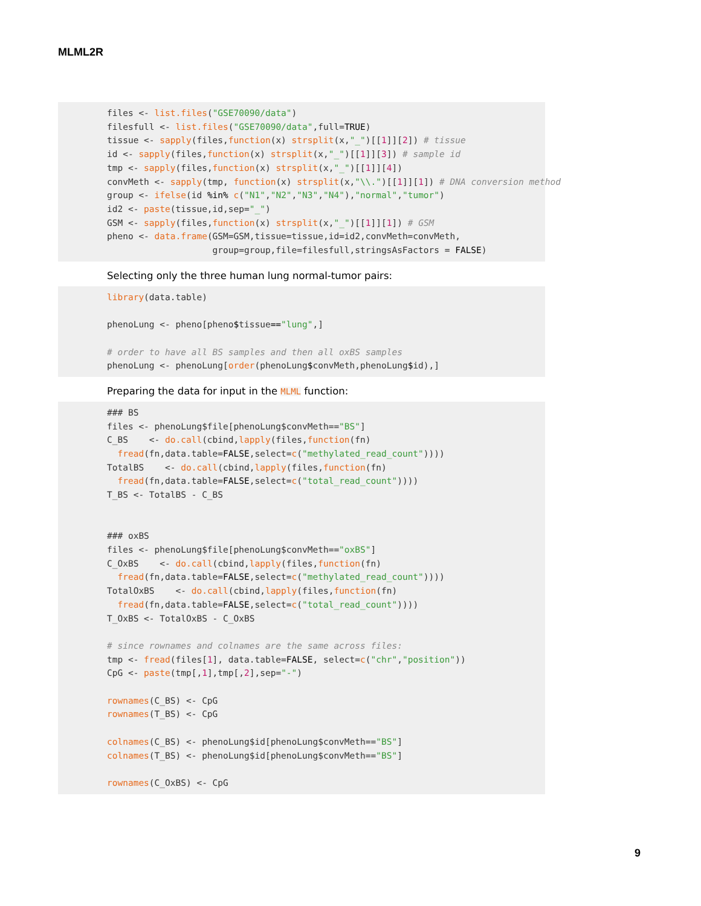MLML2R
files <- list.files("GSE70090/data")
filesfull <- list.files("GSE70090/data",full=TRUE)
tissue <- sapply(files,function(x) strsplit(x,"_")[[1]][2]) # tissue
id <- sapply(files,function(x) strsplit(x,"_")[[1]][3]) # sample id
tmp <- sapply(files,function(x) strsplit(x,"_")[[1]][4])
convMeth <- sapply(tmp, function(x) strsplit(x,"\\.")[[1]][1]) # DNA conversion method
group <- ifelse(id %in% c("N1","N2","N3","N4"),"normal","tumor")
id2 <- paste(tissue,id,sep="_")
GSM <- sapply(files,function(x) strsplit(x,"_")[[1]][1]) # GSM
pheno <- data.frame(GSM=GSM,tissue=tissue,id=id2,convMeth=convMeth,
                    group=group,file=filesfull,stringsAsFactors = FALSE)
Selecting only the three human lung normal-tumor pairs:
library(data.table)

phenoLung <- pheno[pheno$tissue=="lung",]

# order to have all BS samples and then all oxBS samples
phenoLung <- phenoLung[order(phenoLung$convMeth,phenoLung$id),]
Preparing the data for input in the MLML function:
### BS
files <- phenoLung$file[phenoLung$convMeth=="BS"]
C_BS    <- do.call(cbind,lapply(files,function(fn)
  fread(fn,data.table=FALSE,select=c("methylated_read_count"))))
TotalBS    <- do.call(cbind,lapply(files,function(fn)
  fread(fn,data.table=FALSE,select=c("total_read_count"))))
T_BS <- TotalBS - C_BS


### oxBS
files <- phenoLung$file[phenoLung$convMeth=="oxBS"]
C_OxBS    <- do.call(cbind,lapply(files,function(fn)
  fread(fn,data.table=FALSE,select=c("methylated_read_count"))))
TotalOxBS    <- do.call(cbind,lapply(files,function(fn)
  fread(fn,data.table=FALSE,select=c("total_read_count"))))
T_OxBS <- TotalOxBS - C_OxBS

# since rownames and colnames are the same across files:
tmp <- fread(files[1], data.table=FALSE, select=c("chr","position"))
CpG <- paste(tmp[,1],tmp[,2],sep="-")

rownames(C_BS) <- CpG
rownames(T_BS) <- CpG

colnames(C_BS) <- phenoLung$id[phenoLung$convMeth=="BS"]
colnames(T_BS) <- phenoLung$id[phenoLung$convMeth=="BS"]

rownames(C_OxBS) <- CpG
9